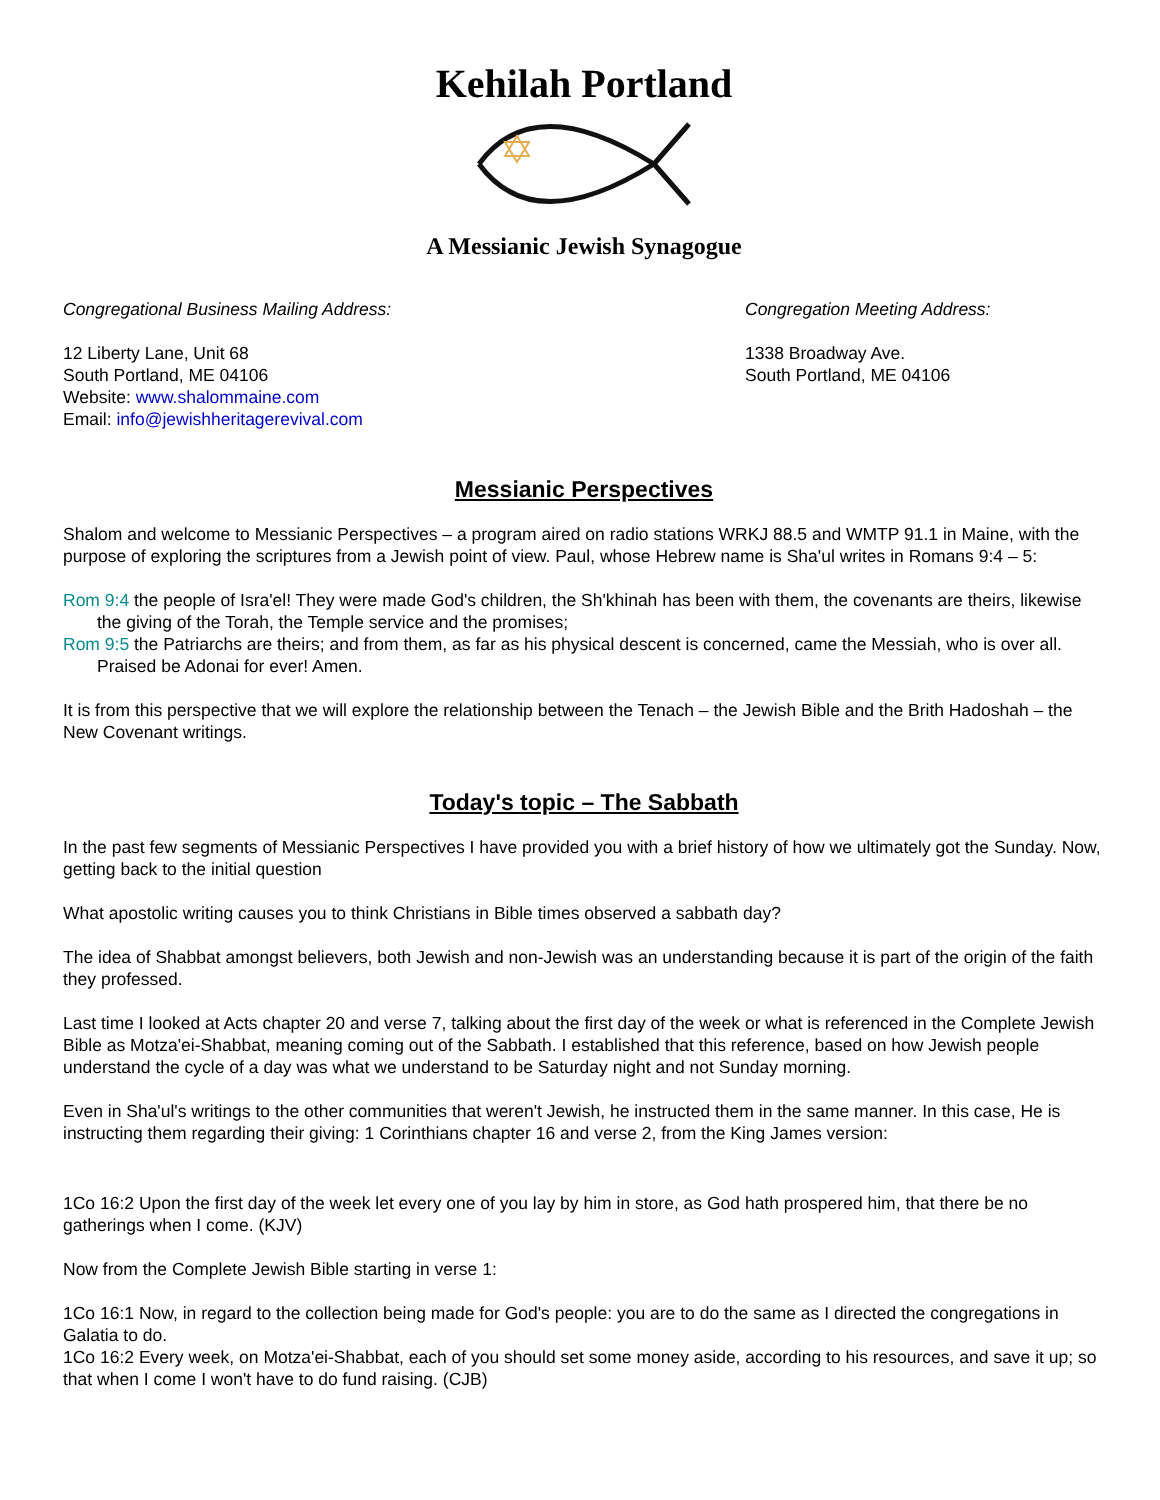Kehilah Portland
A Messianic Jewish Synagogue
Congregational Business Mailing Address:
12 Liberty Lane, Unit 68
South Portland, ME 04106
Website: www.shalommaine.com
Email: info@jewishheritagerevival.com
Congregation Meeting Address:
1338 Broadway Ave.
South Portland, ME 04106
Messianic Perspectives
Shalom and welcome to Messianic Perspectives – a program aired on radio stations WRKJ 88.5 and WMTP 91.1 in Maine, with the purpose of exploring the scriptures from a Jewish point of view. Paul, whose Hebrew name is Sha'ul writes in Romans 9:4 – 5:
Rom 9:4 the people of Isra'el! They were made God's children, the Sh'khinah has been with them, the covenants are theirs, likewise the giving of the Torah, the Temple service and the promises;
Rom 9:5 the Patriarchs are theirs; and from them, as far as his physical descent is concerned, came the Messiah, who is over all. Praised be Adonai for ever! Amen.
It is from this perspective that we will explore the relationship between the Tenach – the Jewish Bible and the Brith Hadoshah – the New Covenant writings.
Today's topic – The Sabbath
In the past few segments of Messianic Perspectives I have provided you with a brief history of how we ultimately got the Sunday. Now, getting back to the initial question
What apostolic writing causes you to think Christians in Bible times observed a sabbath day?
The idea of Shabbat amongst believers, both Jewish and non-Jewish was an understanding because it is part of the origin of the faith they professed.
Last time I looked at Acts chapter 20 and verse 7, talking about the first day of the week or what is referenced in the Complete Jewish Bible as Motza'ei-Shabbat, meaning coming out of the Sabbath. I established that this reference, based on how Jewish people understand the cycle of a day was what we understand to be Saturday night and not Sunday morning.
Even in Sha'ul's writings to the other communities that weren't Jewish, he instructed them in the same manner. In this case, He is instructing them regarding their giving: 1 Corinthians chapter 16 and verse 2, from the King James version:
1Co 16:2 Upon the first day of the week let every one of you lay by him in store, as God hath prospered him, that there be no gatherings when I come. (KJV)
Now from the Complete Jewish Bible starting in verse 1:
1Co 16:1 Now, in regard to the collection being made for God's people: you are to do the same as I directed the congregations in Galatia to do.
1Co 16:2 Every week, on Motza'ei-Shabbat, each of you should set some money aside, according to his resources, and save it up; so that when I come I won't have to do fund raising. (CJB)